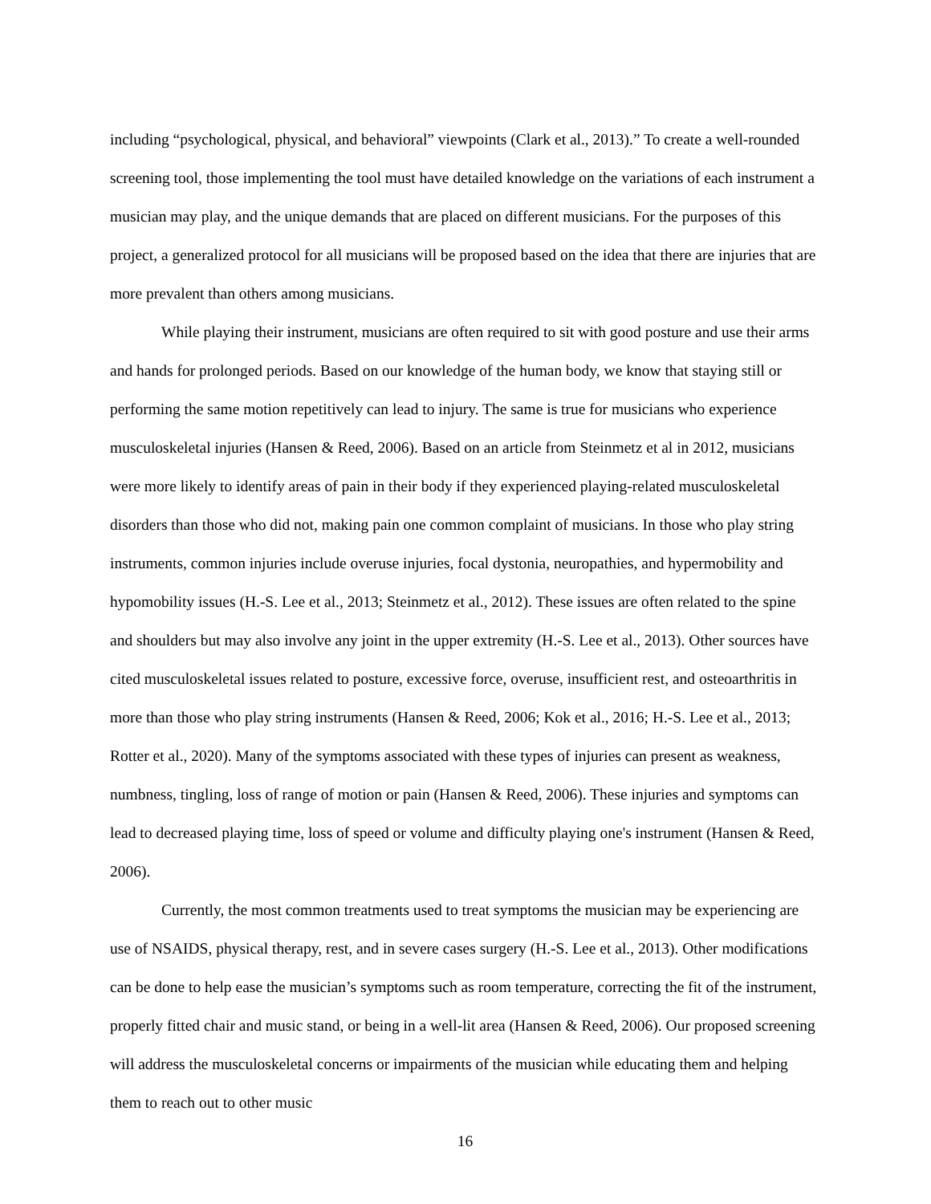including “psychological, physical, and behavioral” viewpoints (Clark et al., 2013).” To create a well-rounded screening tool, those implementing the tool must have detailed knowledge on the variations of each instrument a musician may play, and the unique demands that are placed on different musicians. For the purposes of this project, a generalized protocol for all musicians will be proposed based on the idea that there are injuries that are more prevalent than others among musicians.
While playing their instrument, musicians are often required to sit with good posture and use their arms and hands for prolonged periods. Based on our knowledge of the human body, we know that staying still or performing the same motion repetitively can lead to injury. The same is true for musicians who experience musculoskeletal injuries (Hansen & Reed, 2006). Based on an article from Steinmetz et al in 2012, musicians were more likely to identify areas of pain in their body if they experienced playing-related musculoskeletal disorders than those who did not, making pain one common complaint of musicians. In those who play string instruments, common injuries include overuse injuries, focal dystonia, neuropathies, and hypermobility and hypomobility issues (H.-S. Lee et al., 2013; Steinmetz et al., 2012). These issues are often related to the spine and shoulders but may also involve any joint in the upper extremity (H.-S. Lee et al., 2013). Other sources have cited musculoskeletal issues related to posture, excessive force, overuse, insufficient rest, and osteoarthritis in more than those who play string instruments (Hansen & Reed, 2006; Kok et al., 2016; H.-S. Lee et al., 2013; Rotter et al., 2020). Many of the symptoms associated with these types of injuries can present as weakness, numbness, tingling, loss of range of motion or pain (Hansen & Reed, 2006). These injuries and symptoms can lead to decreased playing time, loss of speed or volume and difficulty playing one's instrument (Hansen & Reed, 2006).
Currently, the most common treatments used to treat symptoms the musician may be experiencing are use of NSAIDS, physical therapy, rest, and in severe cases surgery (H.-S. Lee et al., 2013). Other modifications can be done to help ease the musician’s symptoms such as room temperature, correcting the fit of the instrument, properly fitted chair and music stand, or being in a well-lit area (Hansen & Reed, 2006). Our proposed screening will address the musculoskeletal concerns or impairments of the musician while educating them and helping them to reach out to other music
16